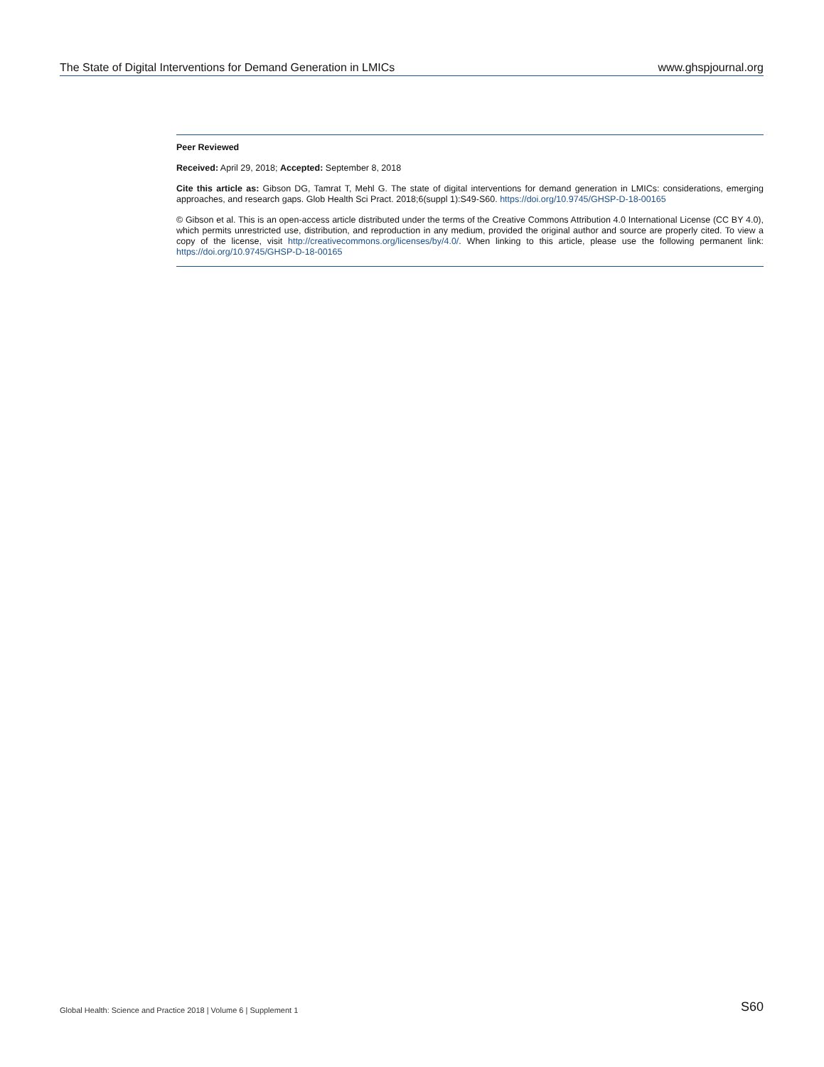The State of Digital Interventions for Demand Generation in LMICs www.ghspjournal.org
Peer Reviewed
Received: April 29, 2018; Accepted: September 8, 2018
Cite this article as: Gibson DG, Tamrat T, Mehl G. The state of digital interventions for demand generation in LMICs: considerations, emerging approaches, and research gaps. Glob Health Sci Pract. 2018;6(suppl 1):S49-S60. https://doi.org/10.9745/GHSP-D-18-00165
© Gibson et al. This is an open-access article distributed under the terms of the Creative Commons Attribution 4.0 International License (CC BY 4.0), which permits unrestricted use, distribution, and reproduction in any medium, provided the original author and source are properly cited. To view a copy of the license, visit http://creativecommons.org/licenses/by/4.0/. When linking to this article, please use the following permanent link: https://doi.org/10.9745/GHSP-D-18-00165
Global Health: Science and Practice 2018 | Volume 6 | Supplement 1 S60